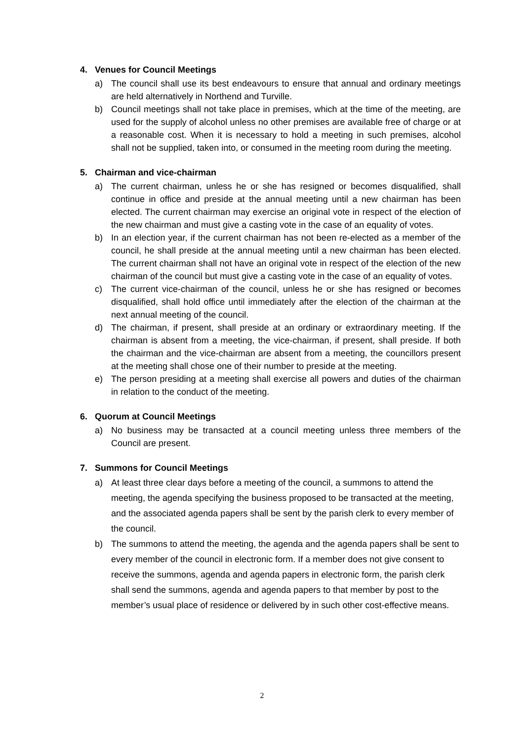4. Venues for Council Meetings
a) The council shall use its best endeavours to ensure that annual and ordinary meetings are held alternatively in Northend and Turville.
b) Council meetings shall not take place in premises, which at the time of the meeting, are used for the supply of alcohol unless no other premises are available free of charge or at a reasonable cost. When it is necessary to hold a meeting in such premises, alcohol shall not be supplied, taken into, or consumed in the meeting room during the meeting.
5. Chairman and vice-chairman
a) The current chairman, unless he or she has resigned or becomes disqualified, shall continue in office and preside at the annual meeting until a new chairman has been elected. The current chairman may exercise an original vote in respect of the election of the new chairman and must give a casting vote in the case of an equality of votes.
b) In an election year, if the current chairman has not been re-elected as a member of the council, he shall preside at the annual meeting until a new chairman has been elected. The current chairman shall not have an original vote in respect of the election of the new chairman of the council but must give a casting vote in the case of an equality of votes.
c) The current vice-chairman of the council, unless he or she has resigned or becomes disqualified, shall hold office until immediately after the election of the chairman at the next annual meeting of the council.
d) The chairman, if present, shall preside at an ordinary or extraordinary meeting. If the chairman is absent from a meeting, the vice-chairman, if present, shall preside. If both the chairman and the vice-chairman are absent from a meeting, the councillors present at the meeting shall chose one of their number to preside at the meeting.
e) The person presiding at a meeting shall exercise all powers and duties of the chairman in relation to the conduct of the meeting.
6. Quorum at Council Meetings
a) No business may be transacted at a council meeting unless three members of the Council are present.
7. Summons for Council Meetings
a) At least three clear days before a meeting of the council, a summons to attend the meeting, the agenda specifying the business proposed to be transacted at the meeting, and the associated agenda papers shall be sent by the parish clerk to every member of the council.
b) The summons to attend the meeting, the agenda and the agenda papers shall be sent to every member of the council in electronic form. If a member does not give consent to receive the summons, agenda and agenda papers in electronic form, the parish clerk shall send the summons, agenda and agenda papers to that member by post to the member’s usual place of residence or delivered by in such other cost-effective means.
2